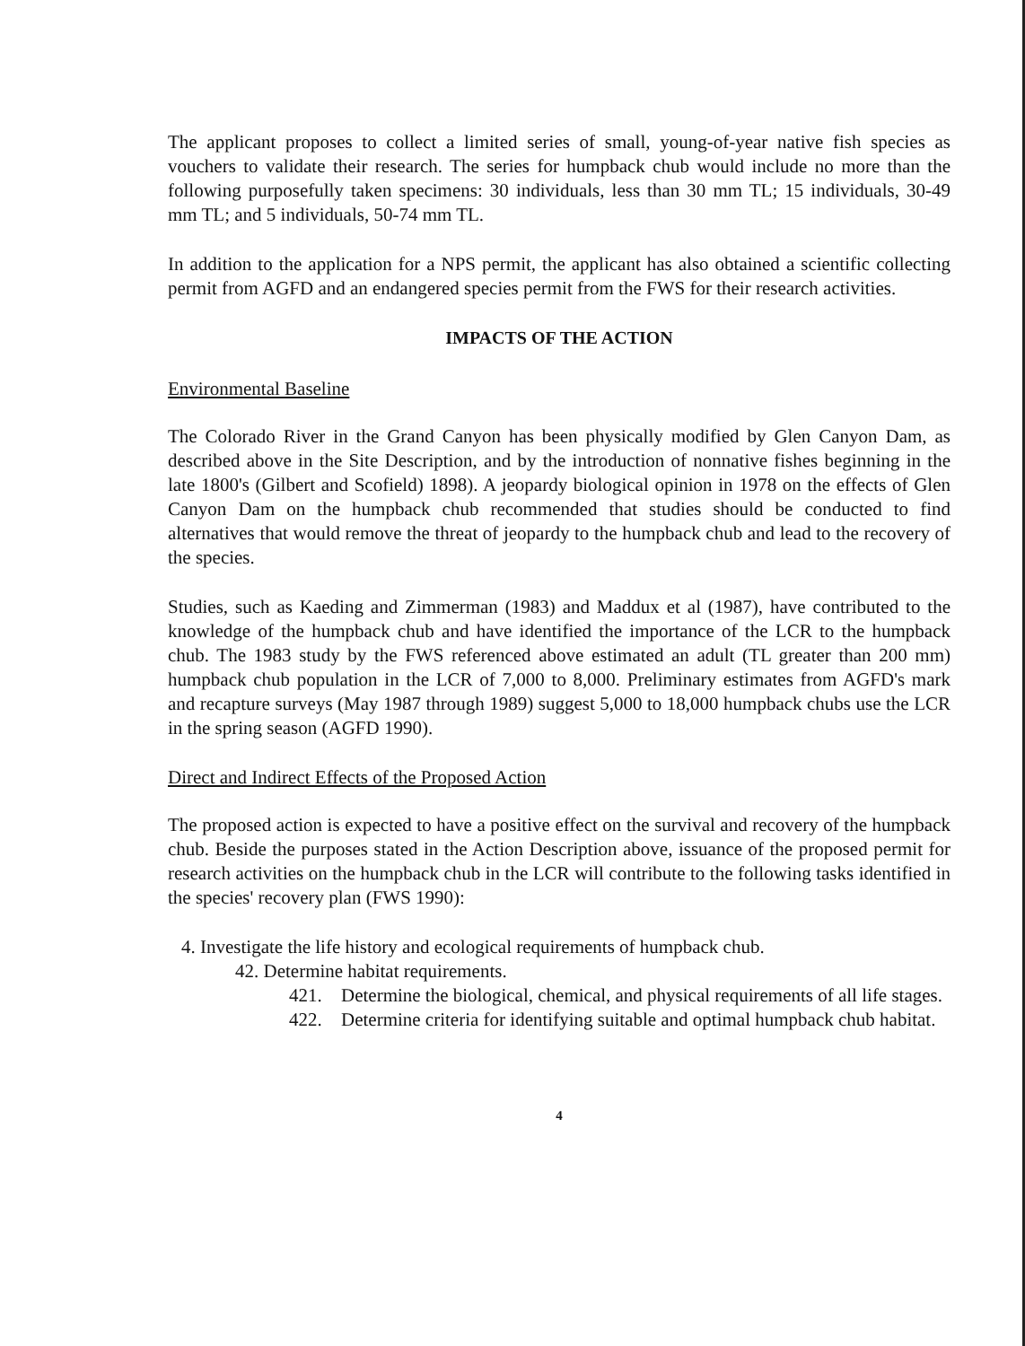The applicant proposes to collect a limited series of small, young-of-year native fish species as vouchers to validate their research. The series for humpback chub would include no more than the following purposefully taken specimens: 30 individuals, less than 30 mm TL; 15 individuals, 30-49 mm TL; and 5 individuals, 50-74 mm TL.
In addition to the application for a NPS permit, the applicant has also obtained a scientific collecting permit from AGFD and an endangered species permit from the FWS for their research activities.
IMPACTS OF THE ACTION
Environmental Baseline
The Colorado River in the Grand Canyon has been physically modified by Glen Canyon Dam, as described above in the Site Description, and by the introduction of nonnative fishes beginning in the late 1800's (Gilbert and Scofield) 1898). A jeopardy biological opinion in 1978 on the effects of Glen Canyon Dam on the humpback chub recommended that studies should be conducted to find alternatives that would remove the threat of jeopardy to the humpback chub and lead to the recovery of the species.
Studies, such as Kaeding and Zimmerman (1983) and Maddux et al (1987), have contributed to the knowledge of the humpback chub and have identified the importance of the LCR to the humpback chub. The 1983 study by the FWS referenced above estimated an adult (TL greater than 200 mm) humpback chub population in the LCR of 7,000 to 8,000. Preliminary estimates from AGFD's mark and recapture surveys (May 1987 through 1989) suggest 5,000 to 18,000 humpback chubs use the LCR in the spring season (AGFD 1990).
Direct and Indirect Effects of the Proposed Action
The proposed action is expected to have a positive effect on the survival and recovery of the humpback chub. Beside the purposes stated in the Action Description above, issuance of the proposed permit for research activities on the humpback chub in the LCR will contribute to the following tasks identified in the species' recovery plan (FWS 1990):
4. Investigate the life history and ecological requirements of humpback chub.
42. Determine habitat requirements.
421. Determine the biological, chemical, and physical requirements of all life stages.
422. Determine criteria for identifying suitable and optimal humpback chub habitat.
4